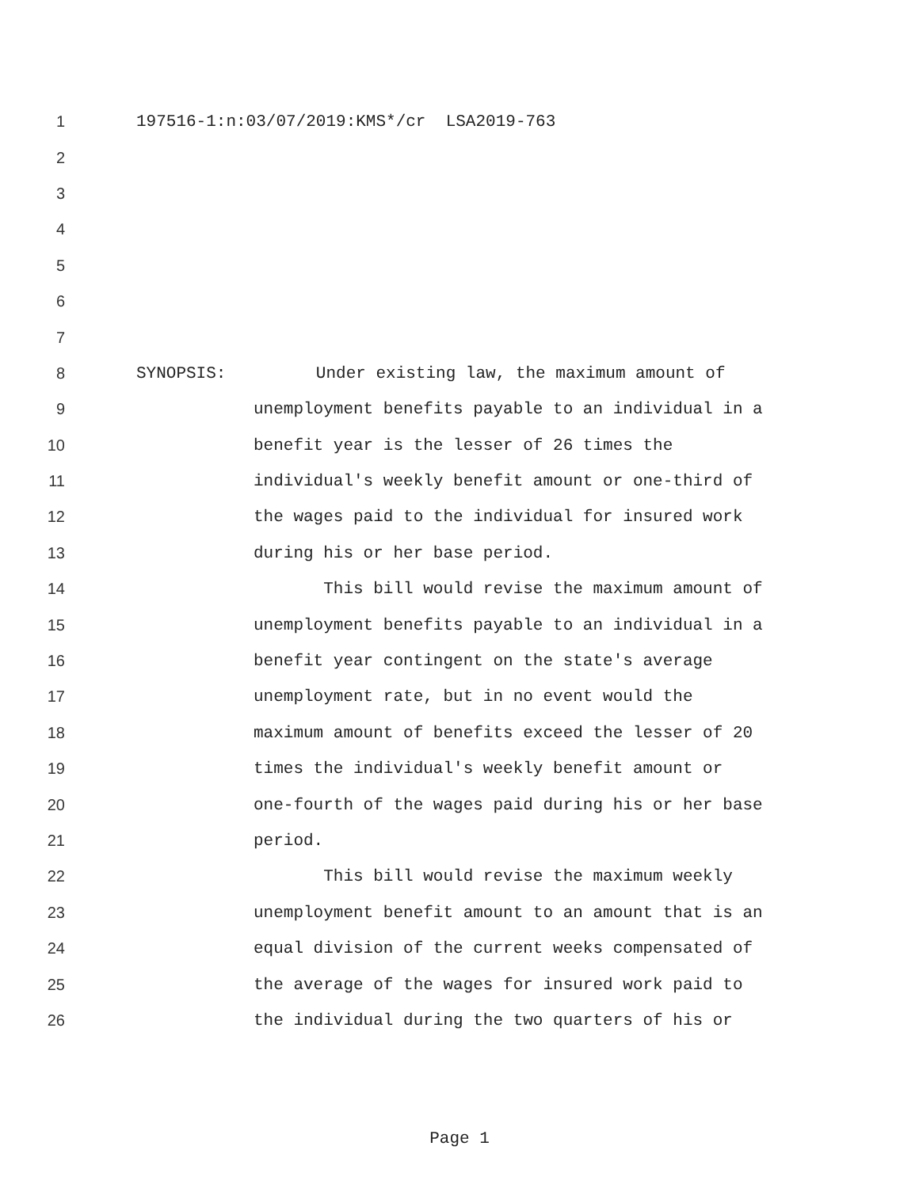1 197516-1:n:03/07/2019:KMS*/cr LSA2019-763
2
3
4
5
6
7
8 SYNOPSIS: Under existing law, the maximum amount of
9 unemployment benefits payable to an individual in a
10 benefit year is the lesser of 26 times the
11 individual's weekly benefit amount or one-third of
12 the wages paid to the individual for insured work
13 during his or her base period.
14 This bill would revise the maximum amount of
15 unemployment benefits payable to an individual in a
16 benefit year contingent on the state's average
17 unemployment rate, but in no event would the
18 maximum amount of benefits exceed the lesser of 20
19 times the individual's weekly benefit amount or
20 one-fourth of the wages paid during his or her base
21 period.
22 This bill would revise the maximum weekly
23 unemployment benefit amount to an amount that is an
24 equal division of the current weeks compensated of
25 the average of the wages for insured work paid to
26 the individual during the two quarters of his or
Page 1